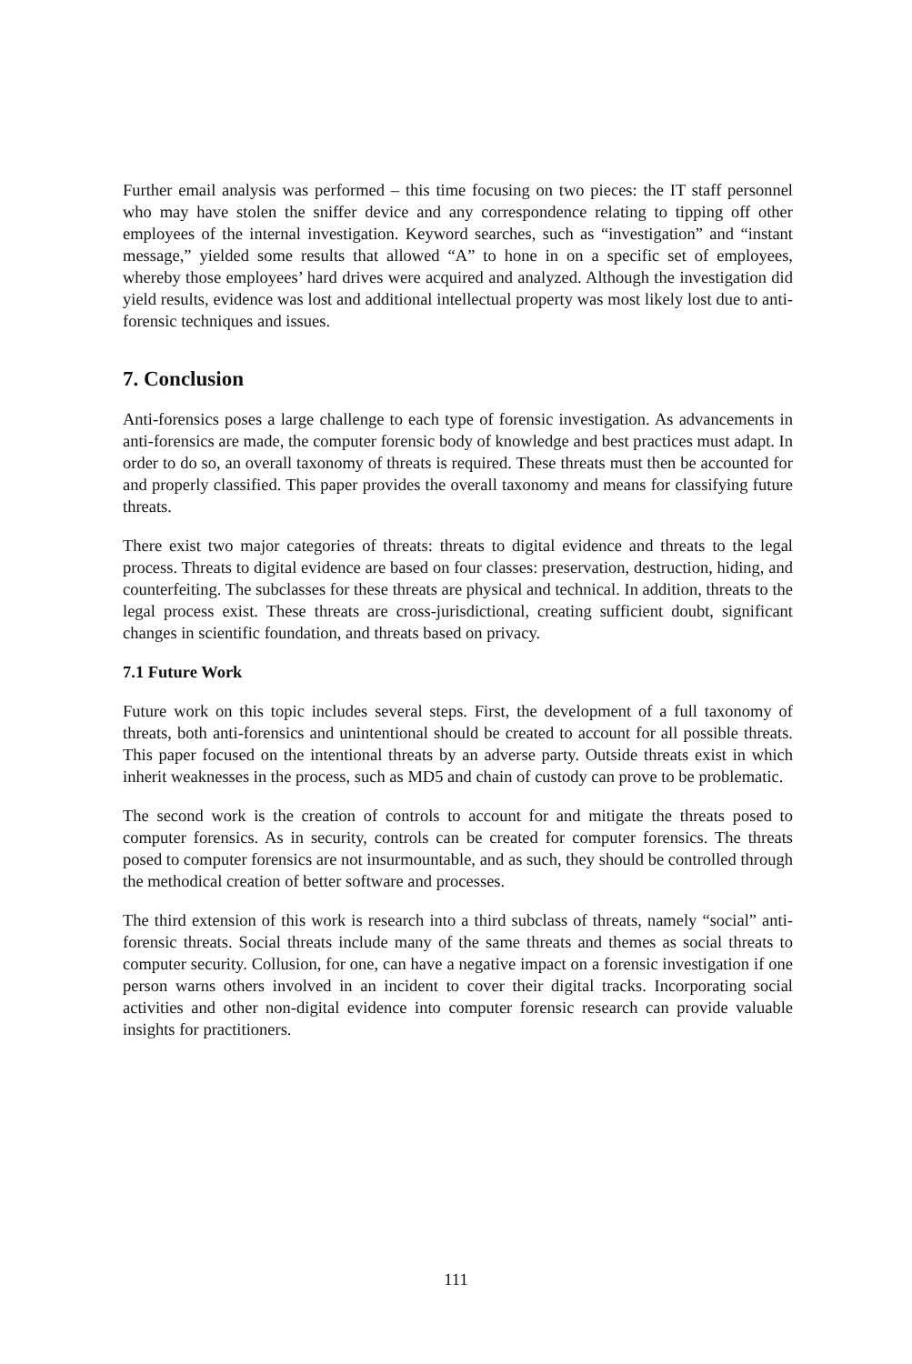Further email analysis was performed – this time focusing on two pieces: the IT staff personnel who may have stolen the sniffer device and any correspondence relating to tipping off other employees of the internal investigation. Keyword searches, such as “investigation” and “instant message,” yielded some results that allowed “A” to hone in on a specific set of employees, whereby those employees’ hard drives were acquired and analyzed. Although the investigation did yield results, evidence was lost and additional intellectual property was most likely lost due to anti-forensic techniques and issues.
7. Conclusion
Anti-forensics poses a large challenge to each type of forensic investigation. As advancements in anti-forensics are made, the computer forensic body of knowledge and best practices must adapt. In order to do so, an overall taxonomy of threats is required. These threats must then be accounted for and properly classified. This paper provides the overall taxonomy and means for classifying future threats.
There exist two major categories of threats: threats to digital evidence and threats to the legal process. Threats to digital evidence are based on four classes: preservation, destruction, hiding, and counterfeiting. The subclasses for these threats are physical and technical. In addition, threats to the legal process exist. These threats are cross-jurisdictional, creating sufficient doubt, significant changes in scientific foundation, and threats based on privacy.
7.1 Future Work
Future work on this topic includes several steps. First, the development of a full taxonomy of threats, both anti-forensics and unintentional should be created to account for all possible threats. This paper focused on the intentional threats by an adverse party. Outside threats exist in which inherit weaknesses in the process, such as MD5 and chain of custody can prove to be problematic.
The second work is the creation of controls to account for and mitigate the threats posed to computer forensics. As in security, controls can be created for computer forensics. The threats posed to computer forensics are not insurmountable, and as such, they should be controlled through the methodical creation of better software and processes.
The third extension of this work is research into a third subclass of threats, namely “social” anti-forensic threats. Social threats include many of the same threats and themes as social threats to computer security. Collusion, for one, can have a negative impact on a forensic investigation if one person warns others involved in an incident to cover their digital tracks. Incorporating social activities and other non-digital evidence into computer forensic research can provide valuable insights for practitioners.
111